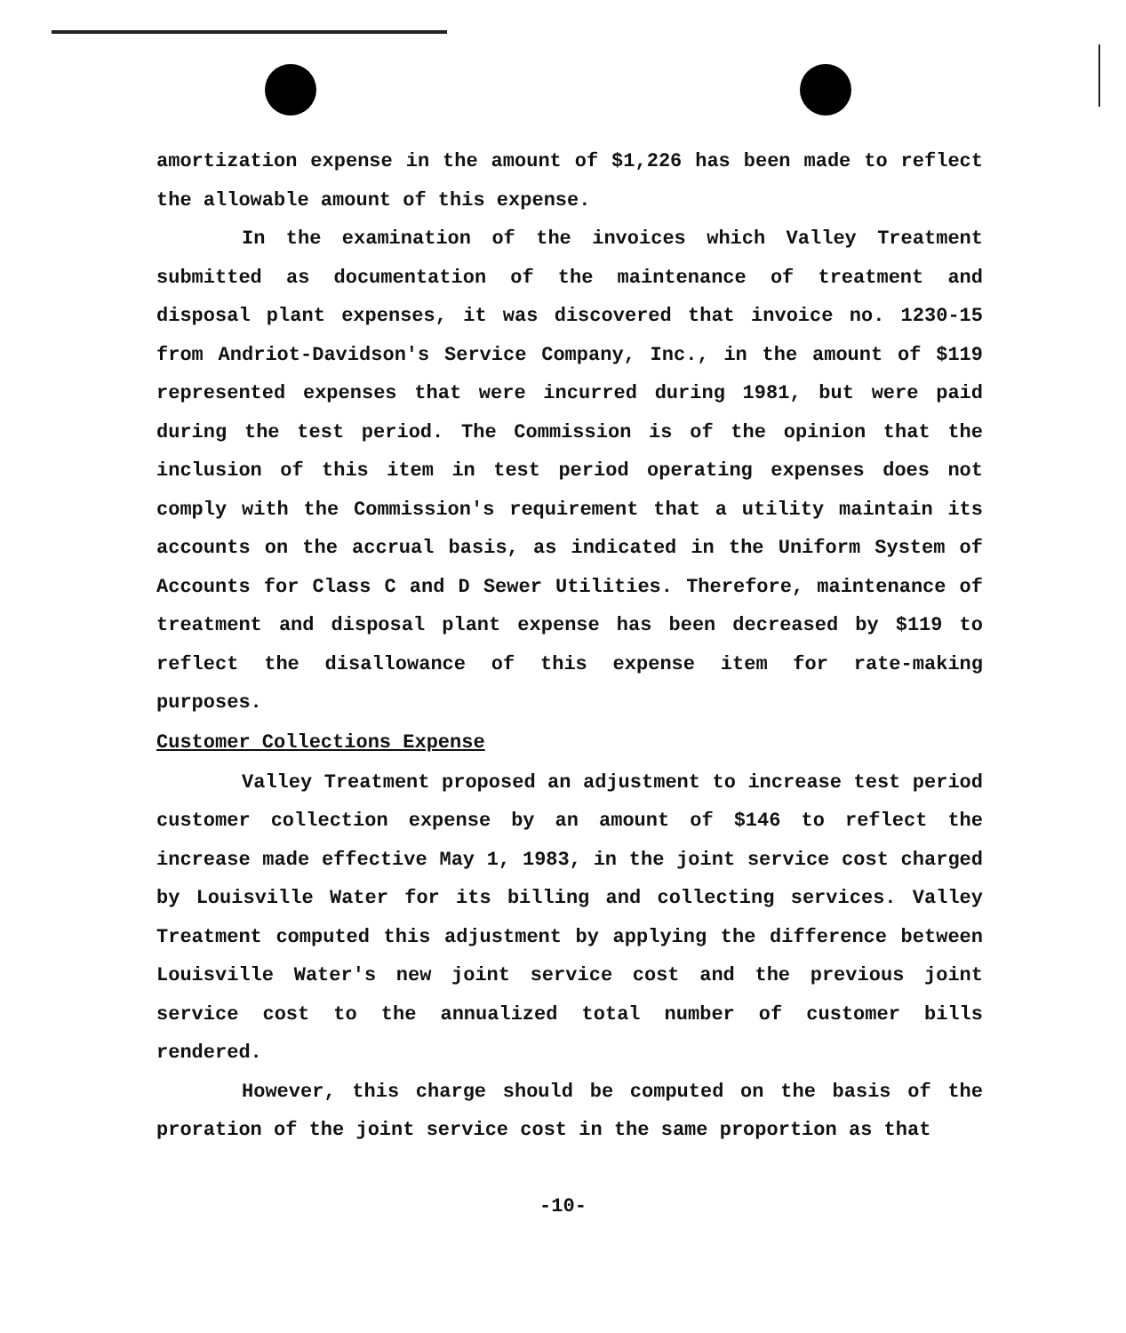amortization expense in the amount of $1,226 has been made to reflect the allowable amount of this expense.
In the examination of the invoices which Valley Treatment submitted as documentation of the maintenance of treatment and disposal plant expenses, it was discovered that invoice no. 1230-15 from Andriot-Davidson's Service Company, Inc., in the amount of $119 represented expenses that were incurred during 1981, but were paid during the test period. The Commission is of the opinion that the inclusion of this item in test period operating expenses does not comply with the Commission's requirement that a utility maintain its accounts on the accrual basis, as indicated in the Uniform System of Accounts for Class C and D Sewer Utilities. Therefore, maintenance of treatment and disposal plant expense has been decreased by $119 to reflect the disallowance of this expense item for rate-making purposes.
Customer Collections Expense
Valley Treatment proposed an adjustment to increase test period customer collection expense by an amount of $146 to reflect the increase made effective May 1, 1983, in the joint service cost charged by Louisville Water for its billing and collecting services. Valley Treatment computed this adjustment by applying the difference between Louisville Water's new joint service cost and the previous joint service cost to the annualized total number of customer bills rendered.
However, this charge should be computed on the basis of the proration of the joint service cost in the same proportion as that
-10-